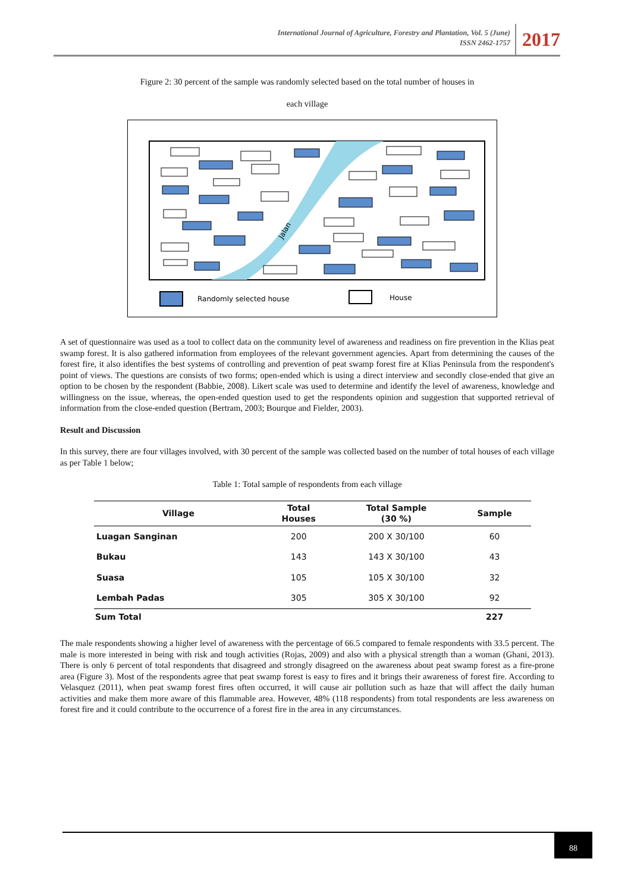International Journal of Agriculture, Forestry and Plantation, Vol. 5 (June)
ISSN 2462-1757
2017
Figure 2: 30 percent of the sample was randomly selected based on the total number of houses in
each village
Jalan
Randomly selected house
House
A set of questionnaire was used as a tool to collect data on the community level of awareness and readiness on fire prevention in the Klias peat swamp forest. It is also gathered information from employees of the relevant government agencies. Apart from determining the causes of the forest fire, it also identifies the best systems of controlling and prevention of peat swamp forest fire at Klias Peninsula from the respondent's point of views. The questions are consists of two forms; open-ended which is using a direct interview and secondly close-ended that give an option to be chosen by the respondent (Babbie, 2008). Likert scale was used to determine and identify the level of awareness, knowledge and willingness on the issue, whereas, the open-ended question used to get the respondents opinion and suggestion that supported retrieval of information from the close-ended question (Bertram, 2003; Bourque and Fielder, 2003).
Result and Discussion
In this survey, there are four villages involved, with 30 percent of the sample was collected based on the number of total houses of each village as per Table 1 below;
Table 1: Total sample of respondents from each village
| Village | Total Houses | Total Sample (30 %) | Sample |
| --- | --- | --- | --- |
| Luagan Sanginan | 200 | 200 X 30/100 | 60 |
| Bukau | 143 | 143 X 30/100 | 43 |
| Suasa | 105 | 105 X 30/100 | 32 |
| Lembah Padas | 305 | 305 X 30/100 | 92 |
| Sum Total | | | 227 |
The male respondents showing a higher level of awareness with the percentage of 66.5 compared to female respondents with 33.5 percent. The male is more interested in being with risk and tough activities (Rojas, 2009) and also with a physical strength than a woman (Ghani, 2013). There is only 6 percent of total respondents that disagreed and strongly disagreed on the awareness about peat swamp forest as a fire-prone area (Figure 3). Most of the respondents agree that peat swamp forest is easy to fires and it brings their awareness of forest fire. According to Velasquez (2011), when peat swamp forest fires often occurred, it will cause air pollution such as haze that will affect the daily human activities and make them more aware of this flammable area. However, 48% (118 respondents) from total respondents are less awareness on forest fire and it could contribute to the occurrence of a forest fire in the area in any circumstances.
88